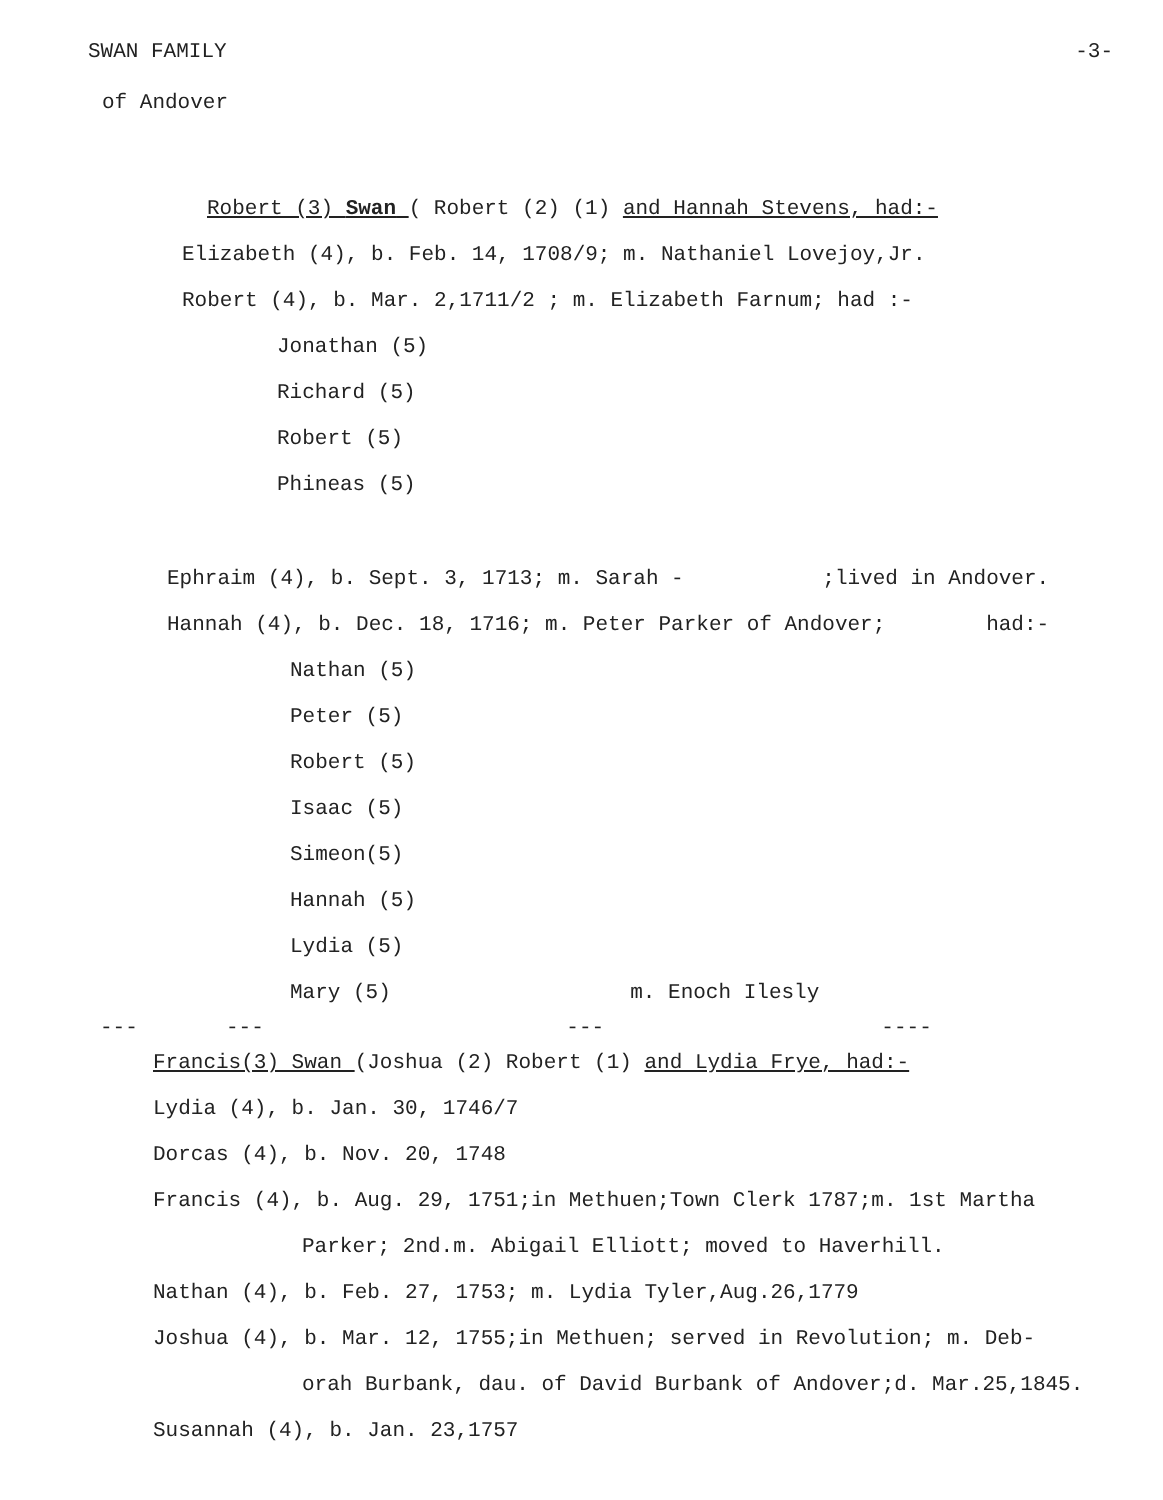SWAN FAMILY -3-
of Andover
Robert (3) Swan ( Robert (2) (1) and Hannah Stevens, had:-
Elizabeth (4), b. Feb. 14, 1708/9; m. Nathaniel Lovejoy,Jr.
Robert (4), b. Mar. 2,1711/2 ; m. Elizabeth Farnum; had :-
Jonathan (5)
Richard (5)
Robert (5)
Phineas (5)
Ephraim (4), b. Sept. 3, 1713; m. Sarah - ;lived in Andover.
Hannah (4), b. Dec. 18, 1716; m. Peter Parker of Andover; had:-
Nathan (5)
Peter (5)
Robert (5)
Isaac (5)
Simeon(5)
Hannah (5)
Lydia (5)
Mary (5) m. Enoch Ilesly
--- --- --- ----
Francis(3) Swan (Joshua (2) Robert (1) and Lydia Frye, had:-
Lydia (4), b. Jan. 30, 1746/7
Dorcas (4), b. Nov. 20, 1748
Francis (4), b. Aug. 29, 1751;in Methuen;Town Clerk 1787;m. 1st Martha
Parker; 2nd.m. Abigail Elliott; moved to Haverhill.
Nathan (4), b. Feb. 27, 1753; m. Lydia Tyler,Aug.26,1779
Joshua (4), b. Mar. 12, 1755;in Methuen; served in Revolution; m. Deb-
orah Burbank, dau. of David Burbank of Andover;d. Mar.25,1845.
Susannah (4), b. Jan. 23,1757